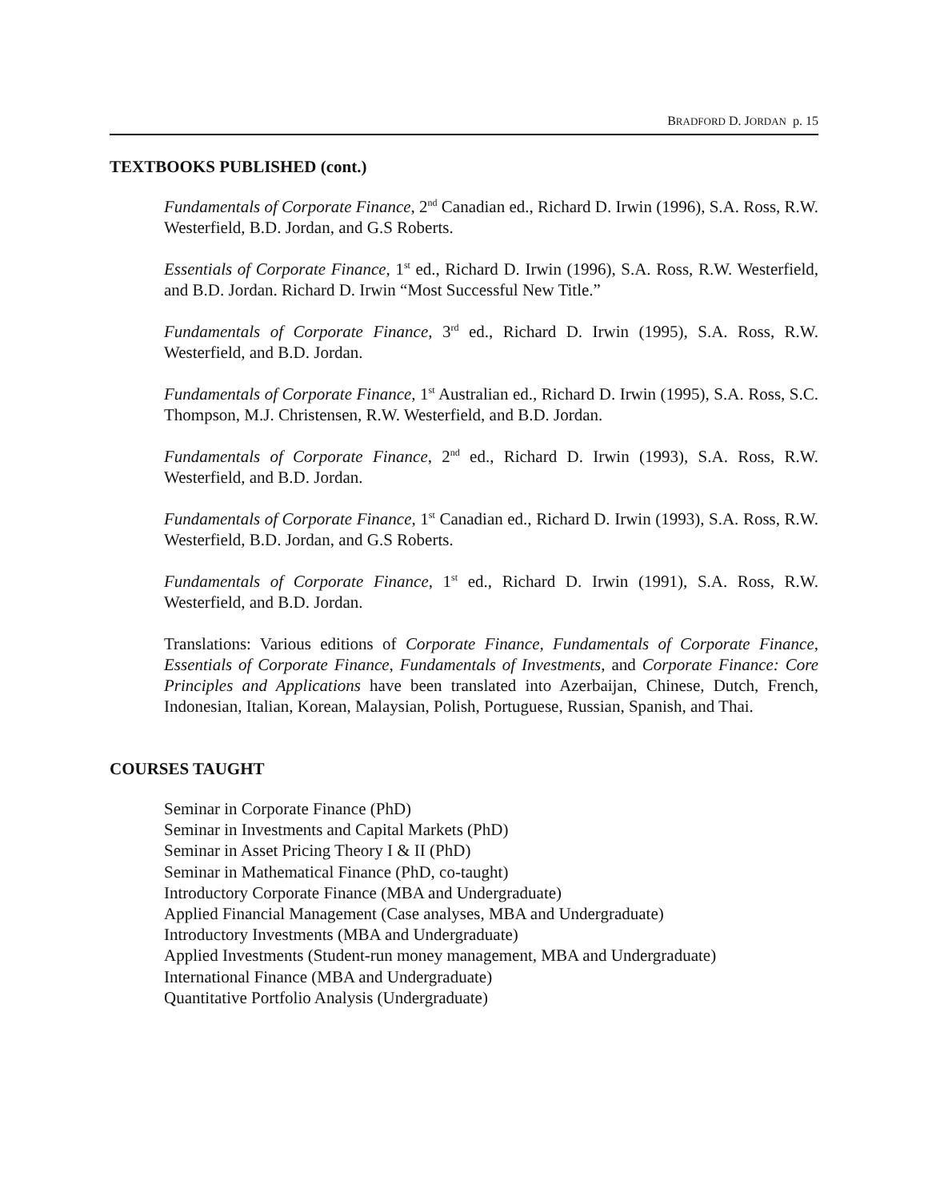BRADFORD D. JORDAN p. 15
TEXTBOOKS PUBLISHED (cont.)
Fundamentals of Corporate Finance, 2<sup>nd</sup> Canadian ed., Richard D. Irwin (1996), S.A. Ross, R.W. Westerfield, B.D. Jordan, and G.S Roberts.
Essentials of Corporate Finance, 1<sup>st</sup> ed., Richard D. Irwin (1996), S.A. Ross, R.W. Westerfield, and B.D. Jordan. Richard D. Irwin “Most Successful New Title.”
Fundamentals of Corporate Finance, 3<sup>rd</sup> ed., Richard D. Irwin (1995), S.A. Ross, R.W. Westerfield, and B.D. Jordan.
Fundamentals of Corporate Finance, 1<sup>st</sup> Australian ed., Richard D. Irwin (1995), S.A. Ross, S.C. Thompson, M.J. Christensen, R.W. Westerfield, and B.D. Jordan.
Fundamentals of Corporate Finance, 2<sup>nd</sup> ed., Richard D. Irwin (1993), S.A. Ross, R.W. Westerfield, and B.D. Jordan.
Fundamentals of Corporate Finance, 1<sup>st</sup> Canadian ed., Richard D. Irwin (1993), S.A. Ross, R.W. Westerfield, B.D. Jordan, and G.S Roberts.
Fundamentals of Corporate Finance, 1<sup>st</sup> ed., Richard D. Irwin (1991), S.A. Ross, R.W. Westerfield, and B.D. Jordan.
Translations: Various editions of Corporate Finance, Fundamentals of Corporate Finance, Essentials of Corporate Finance, Fundamentals of Investments, and Corporate Finance: Core Principles and Applications have been translated into Azerbaijan, Chinese, Dutch, French, Indonesian, Italian, Korean, Malaysian, Polish, Portuguese, Russian, Spanish, and Thai.
COURSES TAUGHT
Seminar in Corporate Finance (PhD)
Seminar in Investments and Capital Markets (PhD)
Seminar in Asset Pricing Theory I & II (PhD)
Seminar in Mathematical Finance (PhD, co-taught)
Introductory Corporate Finance (MBA and Undergraduate)
Applied Financial Management (Case analyses, MBA and Undergraduate)
Introductory Investments (MBA and Undergraduate)
Applied Investments (Student-run money management, MBA and Undergraduate)
International Finance (MBA and Undergraduate)
Quantitative Portfolio Analysis (Undergraduate)